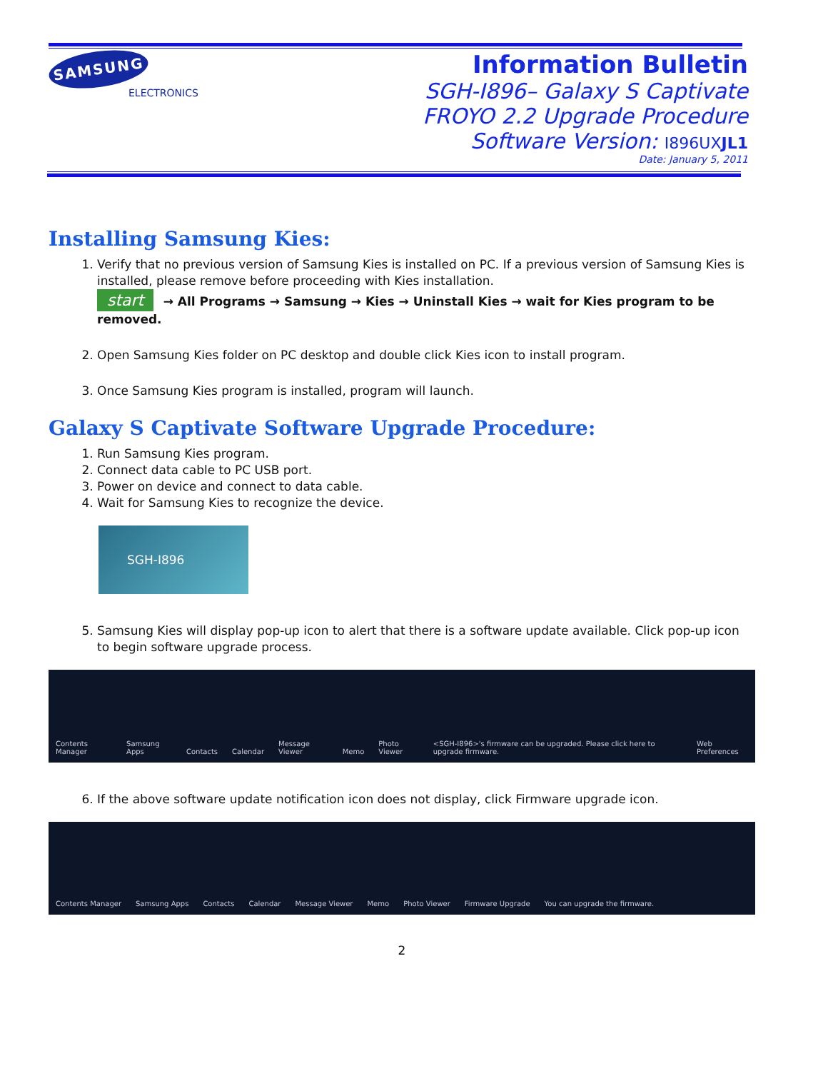SAMSUNG
ELECTRONICS
Information Bulletin
SGH-I896– Galaxy S Captivate
FROYO 2.2 Upgrade Procedure
Software Version: I896UXJL1
Date: January 5, 2011
Installing Samsung Kies:
1. Verify that no previous version of Samsung Kies is installed on PC. If a previous version of Samsung Kies is installed, please remove before proceeding with Kies installation.
start → All Programs → Samsung → Kies → Uninstall Kies → wait for Kies program to be removed.
2. Open Samsung Kies folder on PC desktop and double click Kies icon to install program.
3. Once Samsung Kies program is installed, program will launch.
Galaxy S Captivate Software Upgrade Procedure:
1. Run Samsung Kies program.
2. Connect data cable to PC USB port.
3. Power on device and connect to data cable.
4. Wait for Samsung Kies to recognize the device.
SGH-I896
5. Samsung Kies will display pop-up icon to alert that there is a software update available. Click pop-up icon to begin software upgrade process.
Contents Manager Samsung Apps Contacts Calendar Message Viewer Memo Photo Viewer <SGH-I896>'s firmware can be upgraded. Please click here to upgrade firmware. Web Preferences
6. If the above software update notification icon does not display, click Firmware upgrade icon.
Contents Manager Samsung Apps Contacts Calendar Message Viewer Memo Photo Viewer Firmware Upgrade You can upgrade the firmware.
2